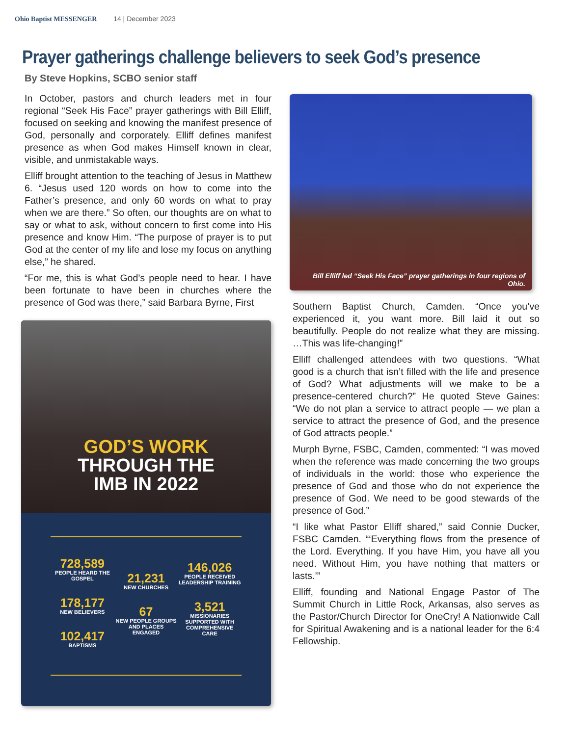Ohio Baptist MESSENGER 14 | December 2023
Prayer gatherings challenge believers to seek God’s presence
By Steve Hopkins, SCBO senior staff
In October, pastors and church leaders met in four regional “Seek His Face” prayer gatherings with Bill Elliff, focused on seeking and knowing the manifest presence of God, personally and corporately. Elliff defines manifest presence as when God makes Himself known in clear, visible, and unmistakable ways.
Elliff brought attention to the teaching of Jesus in Matthew 6. “Jesus used 120 words on how to come into the Father’s presence, and only 60 words on what to pray when we are there.” So often, our thoughts are on what to say or what to ask, without concern to first come into His presence and know Him. “The purpose of prayer is to put God at the center of my life and lose my focus on anything else,” he shared.
“For me, this is what God’s people need to hear. I have been fortunate to have been in churches where the presence of God was there,” said Barbara Byrne, First
Bill Elliff led “Seek His Face” prayer gatherings in four regions of Ohio.
Southern Baptist Church, Camden. “Once you’ve experienced it, you want more. Bill laid it out so beautifully. People do not realize what they are missing. …This was life-changing!”
Elliff challenged attendees with two questions. “What good is a church that isn’t filled with the life and presence of God? What adjustments will we make to be a presence-centered church?” He quoted Steve Gaines: “We do not plan a service to attract people — we plan a service to attract the presence of God, and the presence of God attracts people.”
Murph Byrne, FSBC, Camden, commented: “I was moved when the reference was made concerning the two groups of individuals in the world: those who experience the presence of God and those who do not experience the presence of God. We need to be good stewards of the presence of God.”
“I like what Pastor Elliff shared,” said Connie Ducker, FSBC Camden. “‘Everything flows from the presence of the Lord. Everything. If you have Him, you have all you need. Without Him, you have nothing that matters or lasts.’”
Elliff, founding and National Engage Pastor of The Summit Church in Little Rock, Arkansas, also serves as the Pastor/Church Director for OneCry! A Nationwide Call for Spiritual Awakening and is a national leader for the 6:4 Fellowship.
GOD’S WORK
THROUGH THE
IMB IN 2022
728,589
PEOPLE HEARD THE GOSPEL
178,177
NEW BELIEVERS
102,417
BAPTISMS
21,231
NEW CHURCHES
67
NEW PEOPLE GROUPS AND PLACES ENGAGED
146,026
PEOPLE RECEIVED LEADERSHIP TRAINING
3,521
MISSIONARIES SUPPORTED WITH COMPREHENSIVE CARE